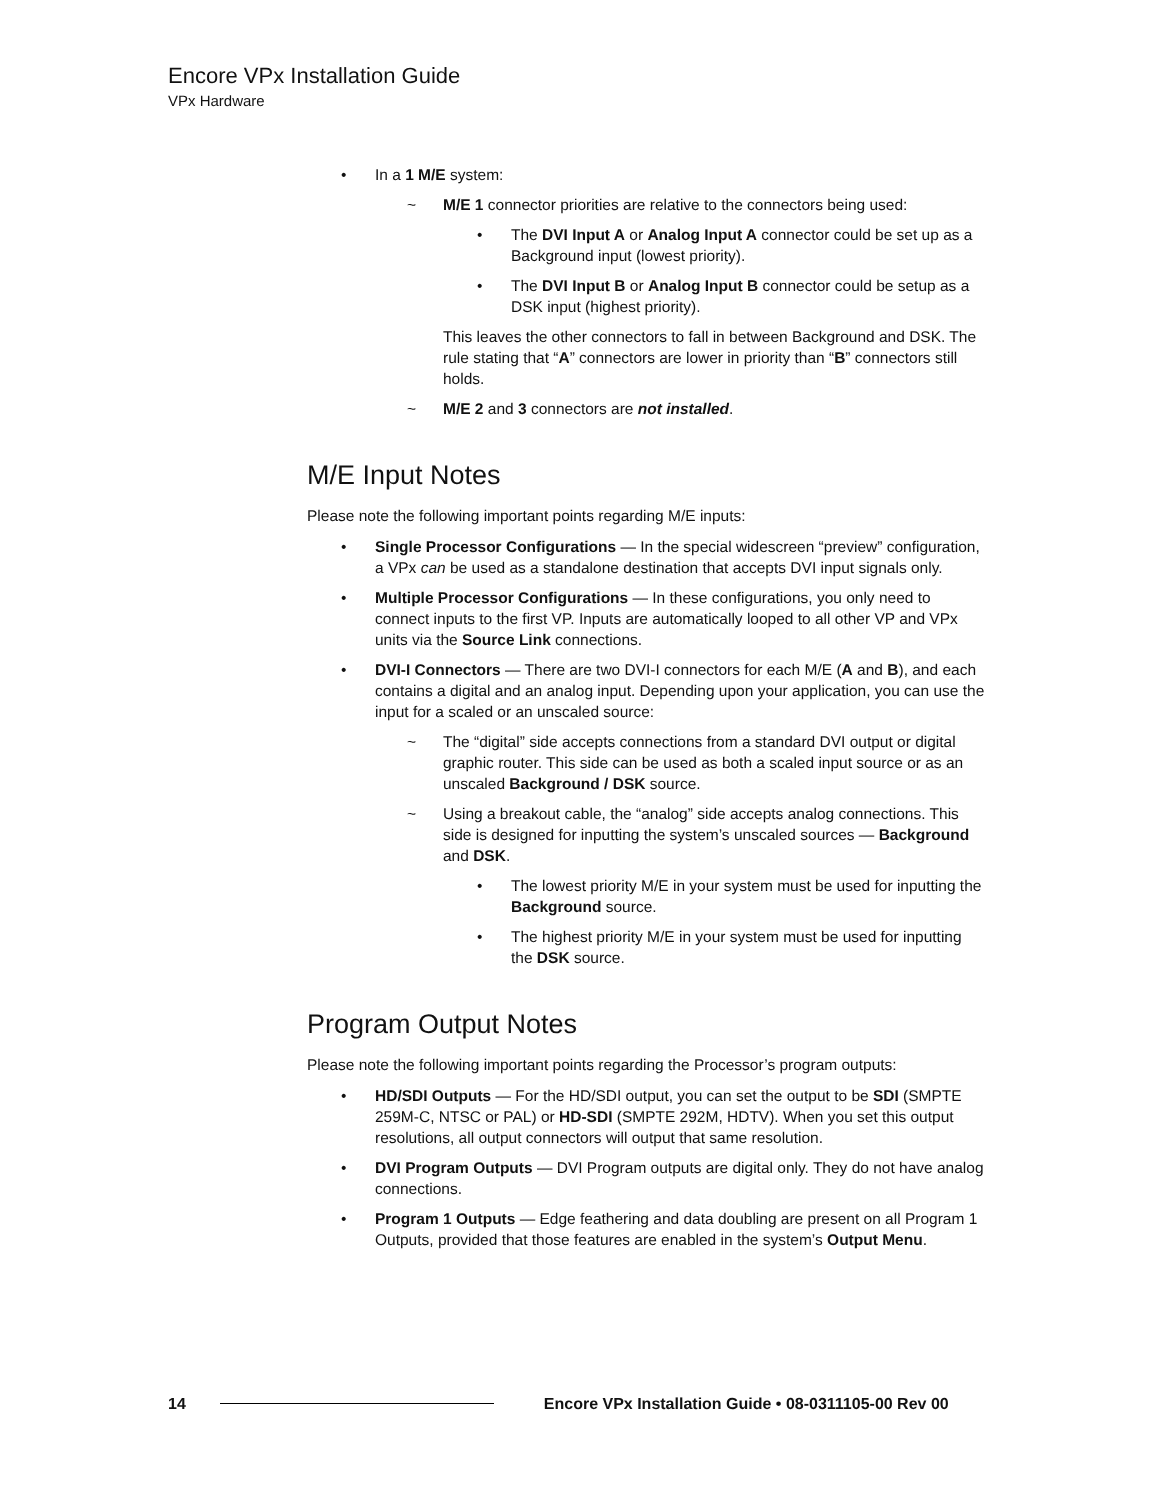Encore VPx Installation Guide
VPx Hardware
• In a 1 M/E system:
~ M/E 1 connector priorities are relative to the connectors being used:
• The DVI Input A or Analog Input A connector could be set up as a Background input (lowest priority).
• The DVI Input B or Analog Input B connector could be setup as a DSK input (highest priority).
This leaves the other connectors to fall in between Background and DSK. The rule stating that “A” connectors are lower in priority than “B” connectors still holds.
~ M/E 2 and 3 connectors are not installed.
M/E Input Notes
Please note the following important points regarding M/E inputs:
• Single Processor Configurations — In the special widescreen “preview” configuration, a VPx can be used as a standalone destination that accepts DVI input signals only.
• Multiple Processor Configurations — In these configurations, you only need to connect inputs to the first VP. Inputs are automatically looped to all other VP and VPx units via the Source Link connections.
• DVI-I Connectors — There are two DVI-I connectors for each M/E (A and B), and each contains a digital and an analog input. Depending upon your application, you can use the input for a scaled or an unscaled source:
~ The “digital” side accepts connections from a standard DVI output or digital graphic router. This side can be used as both a scaled input source or as an unscaled Background / DSK source.
~ Using a breakout cable, the “analog” side accepts analog connections. This side is designed for inputting the system’s unscaled sources — Background and DSK.
• The lowest priority M/E in your system must be used for inputting the Background source.
• The highest priority M/E in your system must be used for inputting the DSK source.
Program Output Notes
Please note the following important points regarding the Processor’s program outputs:
• HD/SDI Outputs — For the HD/SDI output, you can set the output to be SDI (SMPTE 259M-C, NTSC or PAL) or HD-SDI (SMPTE 292M, HDTV). When you set this output resolutions, all output connectors will output that same resolution.
• DVI Program Outputs — DVI Program outputs are digital only. They do not have analog connections.
• Program 1 Outputs — Edge feathering and data doubling are present on all Program 1 Outputs, provided that those features are enabled in the system’s Output Menu.
14 Encore VPx Installation Guide • 08-0311105-00 Rev 00